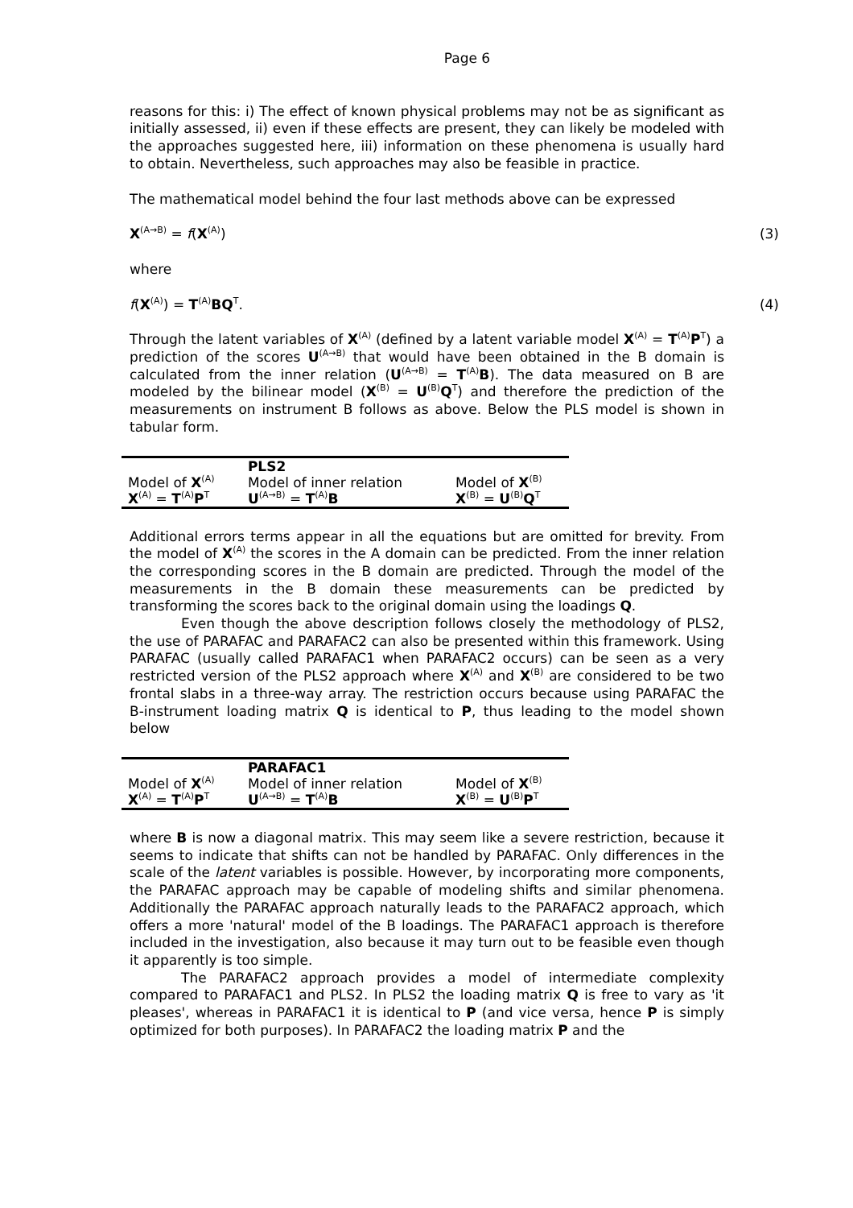Page 6
reasons for this: i) The effect of known physical problems may not be as significant as initially assessed, ii) even if these effects are present, they can likely be modeled with the approaches suggested here, iii) information on these phenomena is usually hard to obtain. Nevertheless, such approaches may also be feasible in practice.
The mathematical model behind the four last methods above can be expressed
X<sup>(A→B)</sup> = f(X<sup>(A)</sup>) (3)
where
f(X<sup>(A)</sup>) = T<sup>(A)</sup>BQ<sup>T</sup>. (4)
Through the latent variables of X<sup>(A)</sup> (defined by a latent variable model X<sup>(A)</sup> = T<sup>(A)</sup>P<sup>T</sup>) a prediction of the scores U<sup>(A→B)</sup> that would have been obtained in the B domain is calculated from the inner relation (U<sup>(A→B)</sup> = T<sup>(A)</sup>B). The data measured on B are modeled by the bilinear model (X<sup>(B)</sup> = U<sup>(B)</sup>Q<sup>T</sup>) and therefore the prediction of the measurements on instrument B follows as above. Below the PLS model is shown in tabular form.
| | PLS2 | |
| --- | --- | --- |
| Model of X<sup>(A)</sup> | Model of inner relation | Model of X<sup>(B)</sup> |
| X<sup>(A)</sup> = T<sup>(A)</sup> P<sup>T</sup> | U<sup>(A→B)</sup> = T<sup>(A)</sup> B | X<sup>(B)</sup> = U<sup>(B)</sup> Q<sup>T</sup> |
Additional errors terms appear in all the equations but are omitted for brevity. From the model of X<sup>(A)</sup> the scores in the A domain can be predicted. From the inner relation the corresponding scores in the B domain are predicted. Through the model of the measurements in the B domain these measurements can be predicted by transforming the scores back to the original domain using the loadings Q.
Even though the above description follows closely the methodology of PLS2, the use of PARAFAC and PARAFAC2 can also be presented within this framework. Using PARAFAC (usually called PARAFAC1 when PARAFAC2 occurs) can be seen as a very restricted version of the PLS2 approach where X<sup>(A)</sup> and X<sup>(B)</sup> are considered to be two frontal slabs in a three-way array. The restriction occurs because using PARAFAC the B-instrument loading matrix Q is identical to P, thus leading to the model shown below
| | PARAFAC1 | |
| --- | --- | --- |
| Model of X<sup>(A)</sup> | Model of inner relation | Model of X<sup>(B)</sup> |
| X<sup>(A)</sup> = T<sup>(A)</sup> P<sup>T</sup> | U<sup>(A→B)</sup> = T<sup>(A)</sup> B | X<sup>(B)</sup> = U<sup>(B)</sup> P<sup>T</sup> |
where B is now a diagonal matrix. This may seem like a severe restriction, because it seems to indicate that shifts can not be handled by PARAFAC. Only differences in the scale of the latent variables is possible. However, by incorporating more components, the PARAFAC approach may be capable of modeling shifts and similar phenomena. Additionally the PARAFAC approach naturally leads to the PARAFAC2 approach, which offers a more 'natural' model of the B loadings. The PARAFAC1 approach is therefore included in the investigation, also because it may turn out to be feasible even though it apparently is too simple.
The PARAFAC2 approach provides a model of intermediate complexity compared to PARAFAC1 and PLS2. In PLS2 the loading matrix Q is free to vary as 'it pleases', whereas in PARAFAC1 it is identical to P (and vice versa, hence P is simply optimized for both purposes). In PARAFAC2 the loading matrix P and the